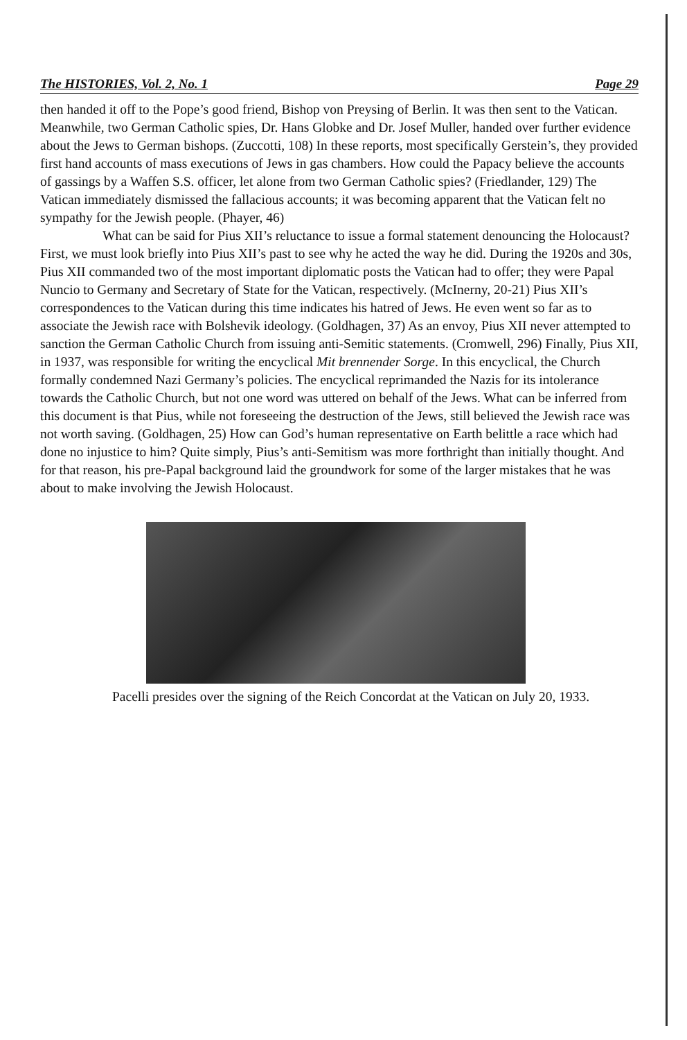The HISTORIES, Vol. 2, No. 1 Page 29
then handed it off to the Pope’s good friend, Bishop von Preysing of Berlin. It was then sent to the Vatican. Meanwhile, two German Catholic spies, Dr. Hans Globke and Dr. Josef Muller, handed over further evidence about the Jews to German bishops. (Zuccotti, 108) In these reports, most specifically Gerstein’s, they provided first hand accounts of mass executions of Jews in gas chambers. How could the Papacy believe the accounts of gassings by a Waffen S.S. officer, let alone from two German Catholic spies? (Friedlander, 129) The Vatican immediately dismissed the fallacious accounts; it was becoming apparent that the Vatican felt no sympathy for the Jewish people. (Phayer, 46)
What can be said for Pius XII’s reluctance to issue a formal statement denouncing the Holocaust? First, we must look briefly into Pius XII’s past to see why he acted the way he did. During the 1920s and 30s, Pius XII commanded two of the most important diplomatic posts the Vatican had to offer; they were Papal Nuncio to Germany and Secretary of State for the Vatican, respectively. (McInerny, 20-21) Pius XII’s correspondences to the Vatican during this time indicates his hatred of Jews. He even went so far as to associate the Jewish race with Bolshevik ideology. (Goldhagen, 37) As an envoy, Pius XII never attempted to sanction the German Catholic Church from issuing anti-Semitic statements. (Cromwell, 296) Finally, Pius XII, in 1937, was responsible for writing the encyclical Mit brennender Sorge. In this encyclical, the Church formally condemned Nazi Germany’s policies. The encyclical reprimanded the Nazis for its intolerance towards the Catholic Church, but not one word was uttered on behalf of the Jews. What can be inferred from this document is that Pius, while not foreseeing the destruction of the Jews, still believed the Jewish race was not worth saving. (Goldhagen, 25) How can God’s human representative on Earth belittle a race which had done no injustice to him? Quite simply, Pius’s anti-Semitism was more forthright than initially thought. And for that reason, his pre-Papal background laid the groundwork for some of the larger mistakes that he was about to make involving the Jewish Holocaust.
Pacelli presides over the signing of the Reich Concordat at the Vatican on July 20, 1933.